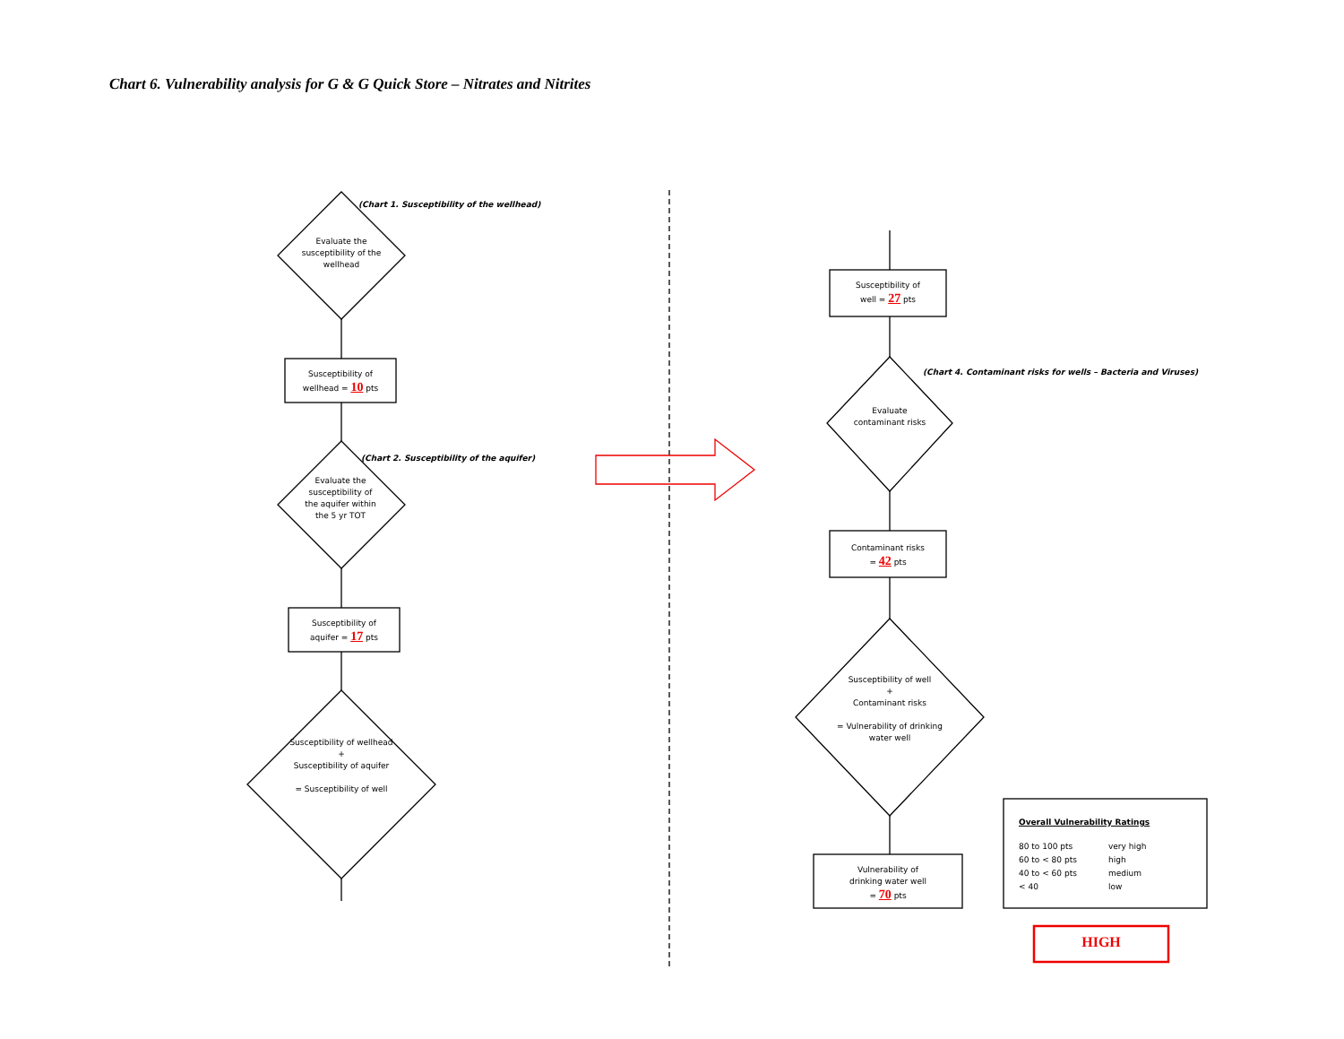Chart 6. Vulnerability analysis for G & G Quick Store – Nitrates and Nitrites
(Chart 1. Susceptibility of the wellhead)
Evaluate the susceptibility of the wellhead
Susceptibility of
wellhead = 10 pts
(Chart 2. Susceptibility of the aquifer)
Evaluate the susceptibility of the aquifer within the 5 yr TOT
Susceptibility of
aquifer = 17 pts
Susceptibility of wellhead
+
Susceptibility of aquifer
= Susceptibility of well
Susceptibility of
well = 27 pts
(Chart 4. Contaminant risks for wells – Bacteria and Viruses)
Evaluate contaminant risks
Contaminant risks
= 42 pts
Susceptibility of well
+
Contaminant risks
= Vulnerability of drinking water well
Vulnerability of
drinking water well
= 70 pts
Overall Vulnerability Ratings
80 to 100 pts very high 60 to < 80 pts high 40 to < 60 pts medium < 40 low
HIGH